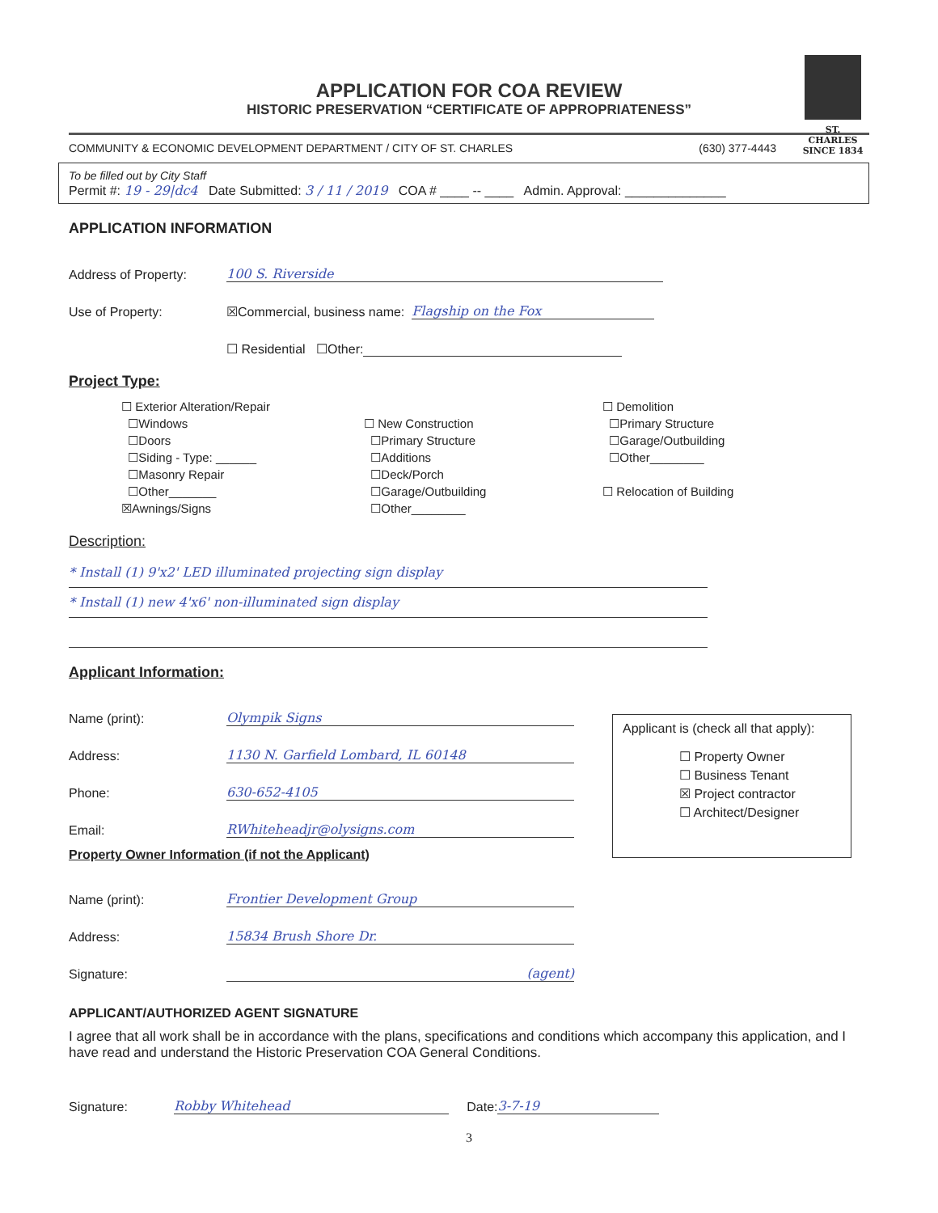ST. CHARLES
SINCE 1834
APPLICATION FOR COA REVIEW
HISTORIC PRESERVATION “CERTIFICATE OF APPROPRIATENESS”
COMMUNITY & ECONOMIC DEVELOPMENT DEPARTMENT / CITY OF ST. CHARLES (630) 377-4443
To be filled out by City Staff
Permit #: 19 - 29|dc4 Date Submitted: 3 / 11 / 2019 COA # ____ -- ____ Admin. Approval: ______________
APPLICATION INFORMATION
Address of Property: 100 S. Riverside
Use of Property: ☒Commercial, business name: Flagship on the Fox
☐ Residential ☐Other:
Project Type:
☐ Exterior Alteration/Repair
☐Windows
☐Doors
☐Siding - Type: ______
☐Masonry Repair
☐Other_______
☒Awnings/Signs
☐ New Construction
☐Primary Structure
☐Additions
☐Deck/Porch
☐Garage/Outbuilding
☐Other________
☐ Demolition
☐Primary Structure
☐Garage/Outbuilding
☐Other________
☐ Relocation of Building
Description:
* Install (1) 9'x2' LED illuminated projecting sign display * Install (1) new 4'x6' non-illuminated sign display
Applicant Information:
Name (print): Olympik Signs
Address: 1130 N. Garfield Lombard, IL 60148
Phone: 630-652-4105
Email: RWhiteheadjr@olysigns.com
Applicant is (check all that apply):
☐ Property Owner
☐ Business Tenant
☒ Project contractor
☐ Architect/Designer
Property Owner Information (if not the Applicant)
Name (print): Frontier Development Group
Address: 15834 Brush Shore Dr.
Signature: (agent)
APPLICANT/AUTHORIZED AGENT SIGNATURE
I agree that all work shall be in accordance with the plans, specifications and conditions which accompany this application, and I have read and understand the Historic Preservation COA General Conditions.
Signature: Robby Whitehead Date: 3-7-19
3